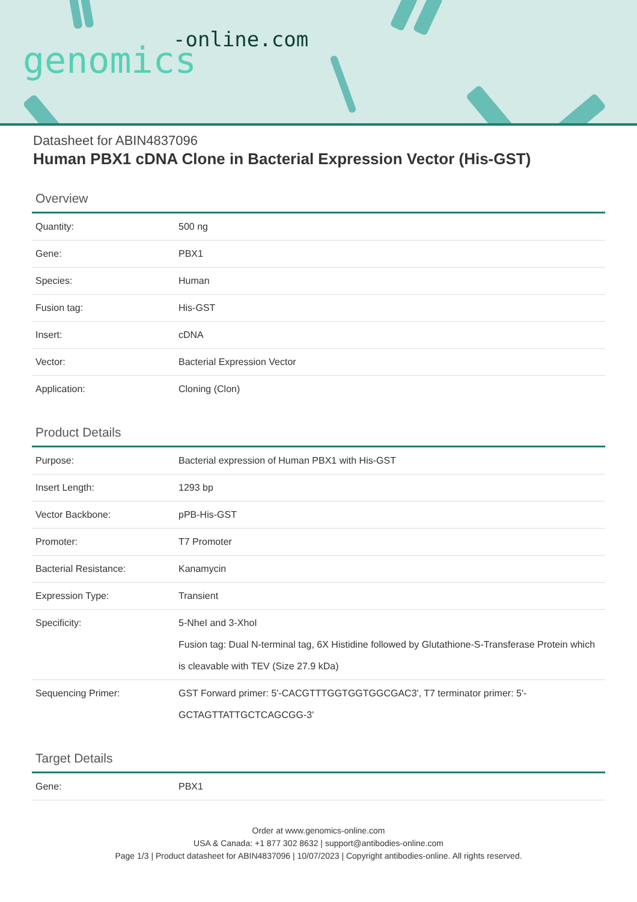-online.com
genomics
Datasheet for ABIN4837096
Human PBX1 cDNA Clone in Bacterial Expression Vector (His-GST)
Overview
| Quantity: | 500 ng |
| Gene: | PBX1 |
| Species: | Human |
| Fusion tag: | His-GST |
| Insert: | cDNA |
| Vector: | Bacterial Expression Vector |
| Application: | Cloning (Clon) |
Product Details
| Purpose: | Bacterial expression of Human PBX1 with His-GST |
| Insert Length: | 1293 bp |
| Vector Backbone: | pPB-His-GST |
| Promoter: | T7 Promoter |
| Bacterial Resistance: | Kanamycin |
| Expression Type: | Transient |
| Specificity: | 5-NheI and 3-XhoI Fusion tag: Dual N-terminal tag, 6X Histidine followed by Glutathione-S-Transferase Protein which is cleavable with TEV (Size 27.9 kDa) |
| Sequencing Primer: | GST Forward primer: 5'-CACGTTTGGTGGTGGCGAC3', T7 terminator primer: 5'-GCTAGTTATTGCTCAGCGG-3' |
Target Details
| Gene: | PBX1 |
Order at www.genomics-online.com
USA & Canada: +1 877 302 8632 | support@antibodies-online.com
Page 1/3 | Product datasheet for ABIN4837096 | 10/07/2023 | Copyright antibodies-online. All rights reserved.